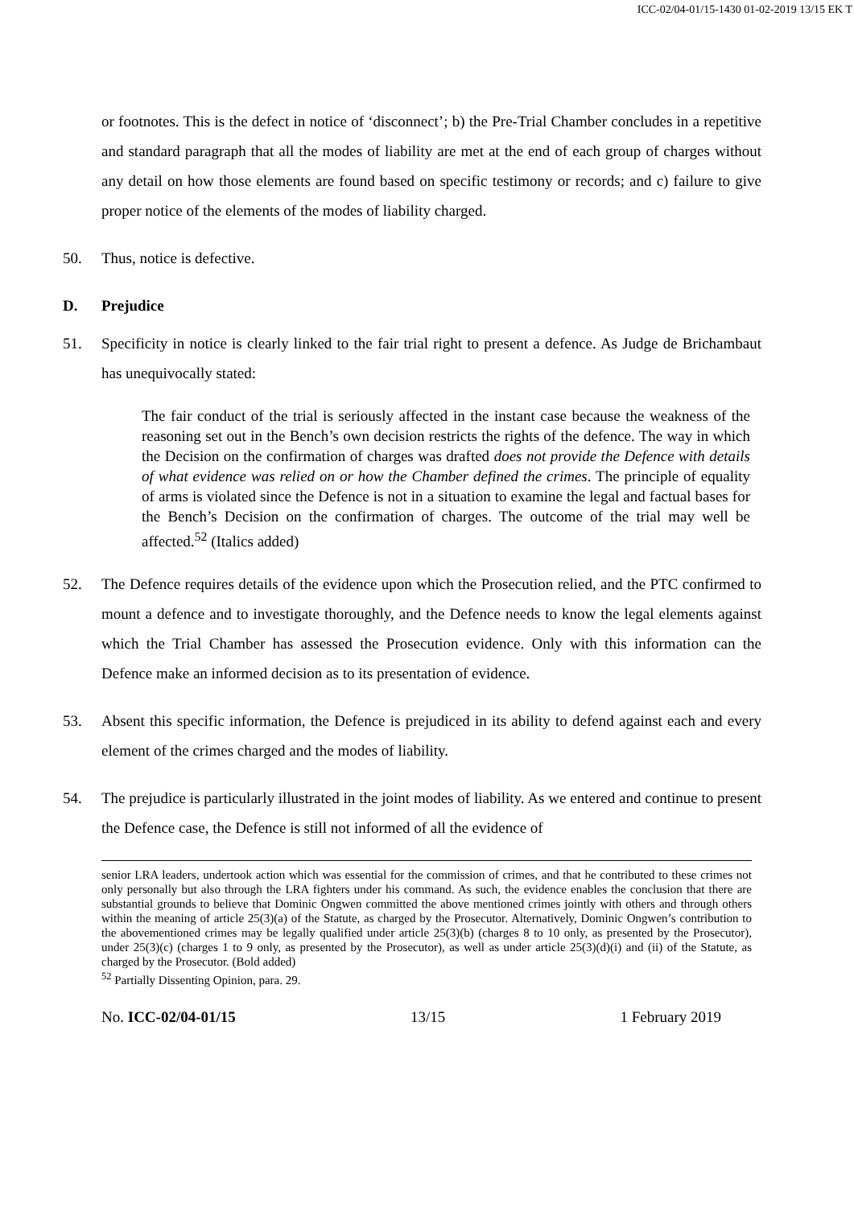ICC-02/04-01/15-1430 01-02-2019 13/15 EK T
or footnotes. This is the defect in notice of ‘disconnect’; b) the Pre-Trial Chamber concludes in a repetitive and standard paragraph that all the modes of liability are met at the end of each group of charges without any detail on how those elements are found based on specific testimony or records; and c) failure to give proper notice of the elements of the modes of liability charged.
50. Thus, notice is defective.
D. Prejudice
51. Specificity in notice is clearly linked to the fair trial right to present a defence. As Judge de Brichambaut has unequivocally stated:
The fair conduct of the trial is seriously affected in the instant case because the weakness of the reasoning set out in the Bench’s own decision restricts the rights of the defence. The way in which the Decision on the confirmation of charges was drafted does not provide the Defence with details of what evidence was relied on or how the Chamber defined the crimes. The principle of equality of arms is violated since the Defence is not in a situation to examine the legal and factual bases for the Bench’s Decision on the confirmation of charges. The outcome of the trial may well be affected.<sup>52</sup> (Italics added)
52. The Defence requires details of the evidence upon which the Prosecution relied, and the PTC confirmed to mount a defence and to investigate thoroughly, and the Defence needs to know the legal elements against which the Trial Chamber has assessed the Prosecution evidence. Only with this information can the Defence make an informed decision as to its presentation of evidence.
53. Absent this specific information, the Defence is prejudiced in its ability to defend against each and every element of the crimes charged and the modes of liability.
54. The prejudice is particularly illustrated in the joint modes of liability. As we entered and continue to present the Defence case, the Defence is still not informed of all the evidence of
senior LRA leaders, undertook action which was essential for the commission of crimes, and that he contributed to these crimes not only personally but also through the LRA fighters under his command. As such, the evidence enables the conclusion that there are substantial grounds to believe that Dominic Ongwen committed the above mentioned crimes jointly with others and through others within the meaning of article 25(3)(a) of the Statute, as charged by the Prosecutor. Alternatively, Dominic Ongwen’s contribution to the abovementioned crimes may be legally qualified under article 25(3)(b) (charges 8 to 10 only, as presented by the Prosecutor), under 25(3)(c) (charges 1 to 9 only, as presented by the Prosecutor), as well as under article 25(3)(d)(i) and (ii) of the Statute, as charged by the Prosecutor. (Bold added)
<sup>52</sup> Partially Dissenting Opinion, para. 29.
No. ICC-02/04-01/15 13/15 1 February 2019